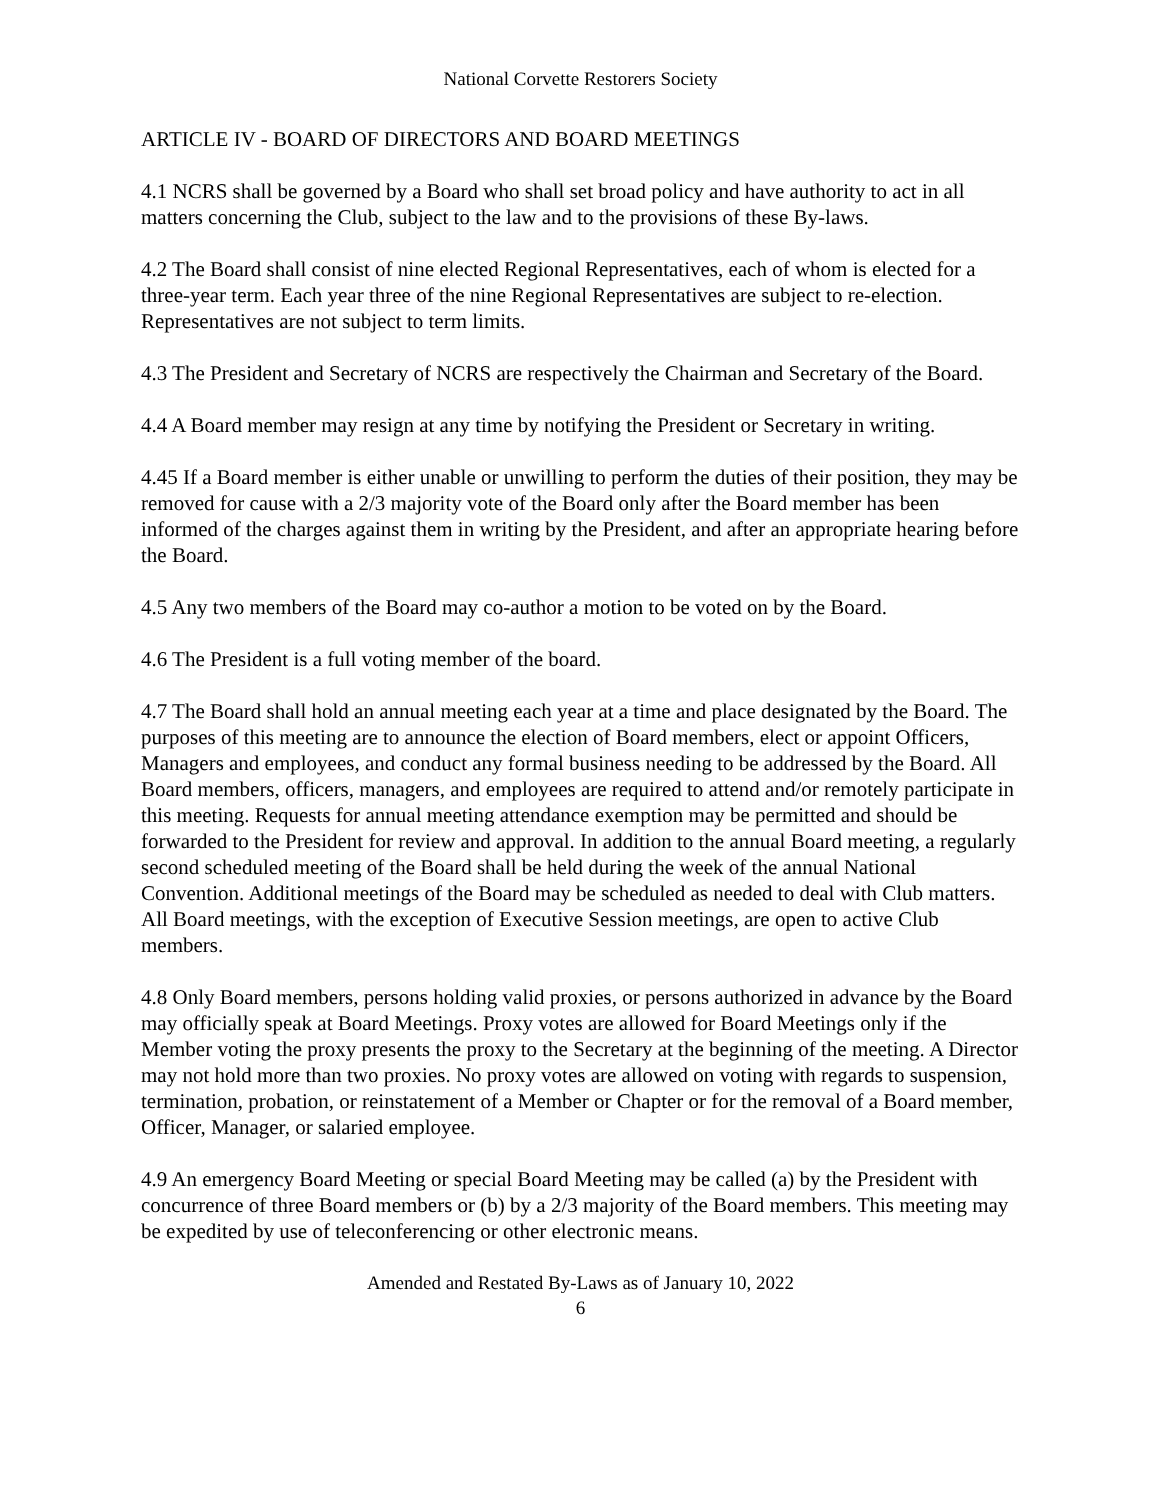National Corvette Restorers Society
ARTICLE IV - BOARD OF DIRECTORS AND BOARD MEETINGS
4.1 NCRS shall be governed by a Board who shall set broad policy and have authority to act in all matters concerning the Club, subject to the law and to the provisions of these By-laws.
4.2 The Board shall consist of nine elected Regional Representatives, each of whom is elected for a three-year term. Each year three of the nine Regional Representatives are subject to re-election. Representatives are not subject to term limits.
4.3 The President and Secretary of NCRS are respectively the Chairman and Secretary of the Board.
4.4 A Board member may resign at any time by notifying the President or Secretary in writing.
4.45 If a Board member is either unable or unwilling to perform the duties of their position, they may be removed for cause with a 2/3 majority vote of the Board only after the Board member has been informed of the charges against them in writing by the President, and after an appropriate hearing before the Board.
4.5 Any two members of the Board may co-author a motion to be voted on by the Board.
4.6 The President is a full voting member of the board.
4.7 The Board shall hold an annual meeting each year at a time and place designated by the Board. The purposes of this meeting are to announce the election of Board members, elect or appoint Officers, Managers and employees, and conduct any formal business needing to be addressed by the Board. All Board members, officers, managers, and employees are required to attend and/or remotely participate in this meeting. Requests for annual meeting attendance exemption may be permitted and should be forwarded to the President for review and approval. In addition to the annual Board meeting, a regularly second scheduled meeting of the Board shall be held during the week of the annual National Convention. Additional meetings of the Board may be scheduled as needed to deal with Club matters. All Board meetings, with the exception of Executive Session meetings, are open to active Club members.
4.8 Only Board members, persons holding valid proxies, or persons authorized in advance by the Board may officially speak at Board Meetings. Proxy votes are allowed for Board Meetings only if the Member voting the proxy presents the proxy to the Secretary at the beginning of the meeting. A Director may not hold more than two proxies. No proxy votes are allowed on voting with regards to suspension, termination, probation, or reinstatement of a Member or Chapter or for the removal of a Board member, Officer, Manager, or salaried employee.
4.9 An emergency Board Meeting or special Board Meeting may be called (a) by the President with concurrence of three Board members or (b) by a 2/3 majority of the Board members. This meeting may be expedited by use of teleconferencing or other electronic means.
Amended and Restated By-Laws as of January 10, 2022
6